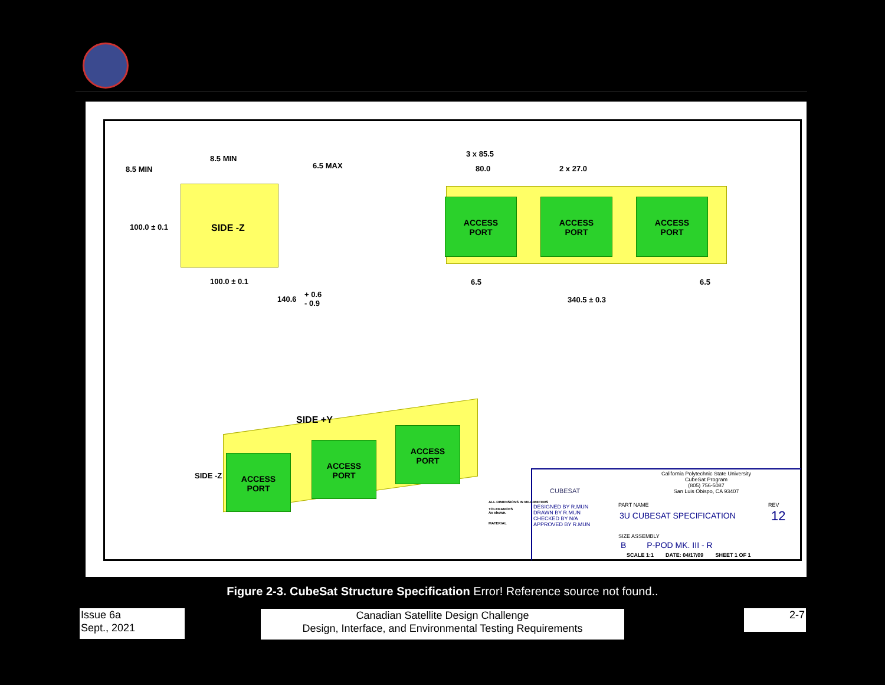SIDE -Z
8.5 MIN
8.5 MIN 6.5 MAX
100.0 ± 0.1
100.0 ± 0.1
140.6
+ 0.6
- 0.9
3 x 85.5
80.0 2 x 27.0
ACCESS
PORT
ACCESS
PORT
ACCESS
PORT
6.5 6.5
340.5 ± 0.3
SIDE +Y
SIDE -Z
ACCESS
PORT
ACCESS
PORT
ACCESS
PORT
California Polytechnic State University
CubeSat Program
(805) 756-5087
San Luis Obispo, CA 93407
CUBESAT
DESIGNED BY R.MUN
DRAWN BY R.MUN
CHECKED BY N/A
APPROVED BY R.MUN
PART NAME REV
3U CUBESAT SPECIFICATION 12
SIZE ASSEMBLY
B P-POD MK. III - R
SCALE 1:1 DATE: 04/17/09 SHEET 1 OF 1
ALL DIMENSIONS IN MILLIMETERS
TOLERANCES
As shown.
MATERIAL
Figure 2-3. CubeSat Structure Specification Error! Reference source not found..
Issue 6a
Sept., 2021
Canadian Satellite Design Challenge
Design, Interface, and Environmental Testing Requirements
2-7